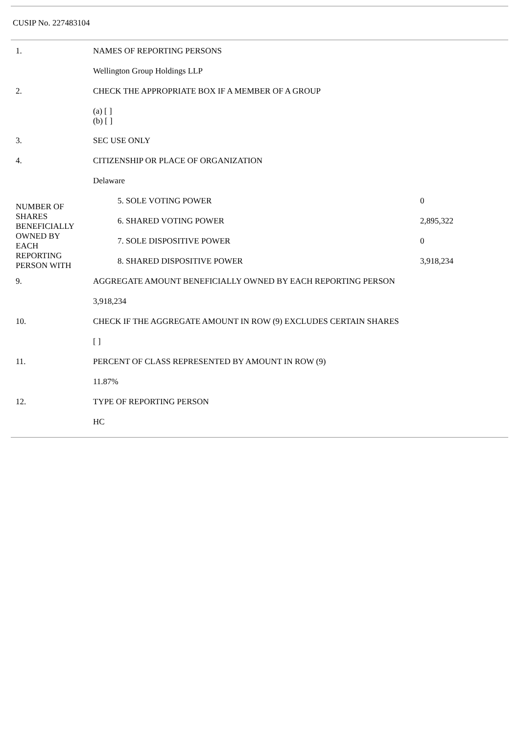CUSIP No. 227483104
| 1. | NAMES OF REPORTING PERSONS | |
| | Wellington Group Holdings LLP | |
| 2. | CHECK THE APPROPRIATE BOX IF A MEMBER OF A GROUP | |
| | (a) [ ] (b) [ ] | |
| 3. | SEC USE ONLY | |
| 4. | CITIZENSHIP OR PLACE OF ORGANIZATION | |
| | Delaware | |
| NUMBER OF SHARES BENEFICIALLY OWNED BY EACH REPORTING PERSON WITH | 5. SOLE VOTING POWER | 0 |
| | 6. SHARED VOTING POWER | 2,895,322 |
| | 7. SOLE DISPOSITIVE POWER | 0 |
| | 8. SHARED DISPOSITIVE POWER | 3,918,234 |
| 9. | AGGREGATE AMOUNT BENEFICIALLY OWNED BY EACH REPORTING PERSON | |
| | 3,918,234 | |
| 10. | CHECK IF THE AGGREGATE AMOUNT IN ROW (9) EXCLUDES CERTAIN SHARES | |
| | [ ] | |
| 11. | PERCENT OF CLASS REPRESENTED BY AMOUNT IN ROW (9) | |
| | 11.87% | |
| 12. | TYPE OF REPORTING PERSON | |
| | HC | |